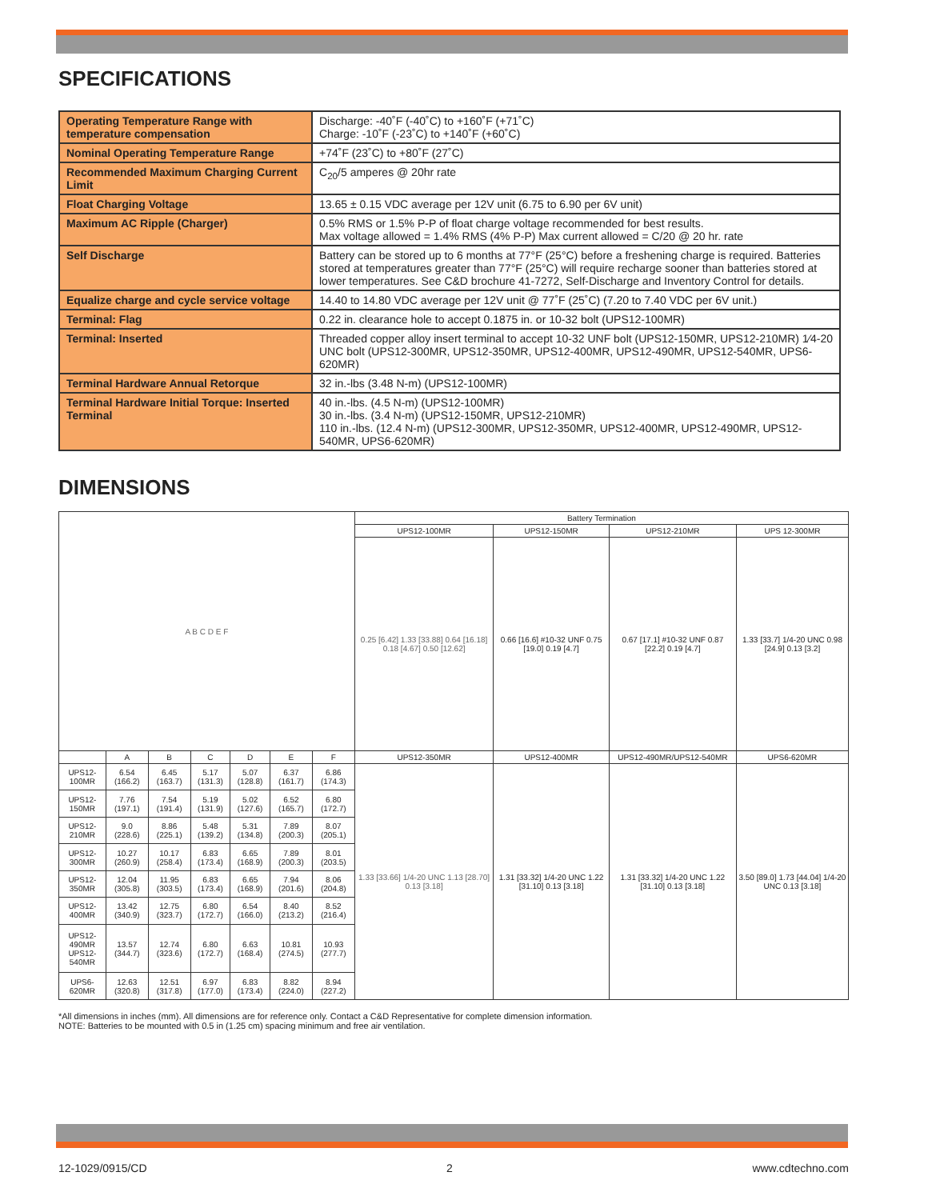SPECIFICATIONS
| Operating Temperature Range with temperature compensation | Discharge: -40˚F (-40˚C) to +160˚F (+71˚C) Charge: -10˚F (-23˚C) to +140˚F (+60˚C) |
| Nominal Operating Temperature Range | +74˚F (23˚C) to +80˚F (27˚C) |
| Recommended Maximum Charging Current Limit | C<sub>20</sub>/5 amperes @ 20hr rate |
| Float Charging Voltage | 13.65 ± 0.15 VDC average per 12V unit (6.75 to 6.90 per 6V unit) |
| Maximum AC Ripple (Charger) | 0.5% RMS or 1.5% P-P of float charge voltage recommended for best results. Max voltage allowed = 1.4% RMS (4% P-P) Max current allowed = C/20 @ 20 hr. rate |
| Self Discharge | Battery can be stored up to 6 months at 77°F (25°C) before a freshening charge is required. Batteries stored at temperatures greater than 77°F (25°C) will require recharge sooner than batteries stored at lower temperatures. See C&D brochure 41-7272, Self-Discharge and Inventory Control for details. |
| Equalize charge and cycle service voltage | 14.40 to 14.80 VDC average per 12V unit @ 77˚F (25˚C) (7.20 to 7.40 VDC per 6V unit.) |
| Terminal: Flag | 0.22 in. clearance hole to accept 0.1875 in. or 10-32 bolt (UPS12-100MR) |
| Terminal: Inserted | Threaded copper alloy insert terminal to accept 10-32 UNF bolt (UPS12-150MR, UPS12-210MR) 1⁄4-20 UNC bolt (UPS12-300MR, UPS12-350MR, UPS12-400MR, UPS12-490MR, UPS12-540MR, UPS6-620MR) |
| Terminal Hardware Annual Retorque | 32 in.-lbs (3.48 N-m) (UPS12-100MR) |
| Terminal Hardware Initial Torque: Inserted Terminal | 40 in.-lbs. (4.5 N-m) (UPS12-100MR) 30 in.-lbs. (3.4 N-m) (UPS12-150MR, UPS12-210MR) 110 in.-lbs. (12.4 N-m) (UPS12-300MR, UPS12-350MR, UPS12-400MR, UPS12-490MR, UPS12-540MR, UPS6-620MR) |
DIMENSIONS
| A B C D E F | | | | | | | Battery Termination | | | |
| | | | | | | | UPS12-100MR | UPS12-150MR | UPS12-210MR | UPS 12-300MR |
| | | | | | | | 0.25 [6.42] 1.33 [33.88] 0.64 [16.18] 0.18 [4.67] 0.50 [12.62] | 0.66 [16.6] #10-32 UNF 0.75 [19.0] 0.19 [4.7] | 0.67 [17.1] #10-32 UNF 0.87 [22.2] 0.19 [4.7] | 1.33 [33.7] 1/4-20 UNC 0.98 [24.9] 0.13 [3.2] |
| | A | B | C | D | E | F | UPS12-350MR | UPS12-400MR | UPS12-490MR/UPS12-540MR | UPS6-620MR |
| UPS12-100MR | 6.54 (166.2) | 6.45 (163.7) | 5.17 (131.3) | 5.07 (128.8) | 6.37 (161.7) | 6.86 (174.3) | 1.33 [33.66] 1/4-20 UNC 1.13 [28.70] 0.13 [3.18] | 1.31 [33.32] 1/4-20 UNC 1.22 [31.10] 0.13 [3.18] | 1.31 [33.32] 1/4-20 UNC 1.22 [31.10] 0.13 [3.18] | 3.50 [89.0] 1.73 [44.04] 1/4-20 UNC 0.13 [3.18] |
| UPS12-150MR | 7.76 (197.1) | 7.54 (191.4) | 5.19 (131.9) | 5.02 (127.6) | 6.52 (165.7) | 6.80 (172.7) | | | | |
| UPS12-210MR | 9.0 (228.6) | 8.86 (225.1) | 5.48 (139.2) | 5.31 (134.8) | 7.89 (200.3) | 8.07 (205.1) | | | | |
| UPS12-300MR | 10.27 (260.9) | 10.17 (258.4) | 6.83 (173.4) | 6.65 (168.9) | 7.89 (200.3) | 8.01 (203.5) | | | | |
| UPS12-350MR | 12.04 (305.8) | 11.95 (303.5) | 6.83 (173.4) | 6.65 (168.9) | 7.94 (201.6) | 8.06 (204.8) | | | | |
| UPS12-400MR | 13.42 (340.9) | 12.75 (323.7) | 6.80 (172.7) | 6.54 (166.0) | 8.40 (213.2) | 8.52 (216.4) | | | | |
| UPS12-490MR UPS12-540MR | 13.57 (344.7) | 12.74 (323.6) | 6.80 (172.7) | 6.63 (168.4) | 10.81 (274.5) | 10.93 (277.7) | | | | |
| UPS6-620MR | 12.63 (320.8) | 12.51 (317.8) | 6.97 (177.0) | 6.83 (173.4) | 8.82 (224.0) | 8.94 (227.2) | | | | |
*All dimensions in inches (mm). All dimensions are for reference only. Contact a C&D Representative for complete dimension information.
NOTE: Batteries to be mounted with 0.5 in (1.25 cm) spacing minimum and free air ventilation.
12-1029/0915/CD 2 www.cdtechno.com